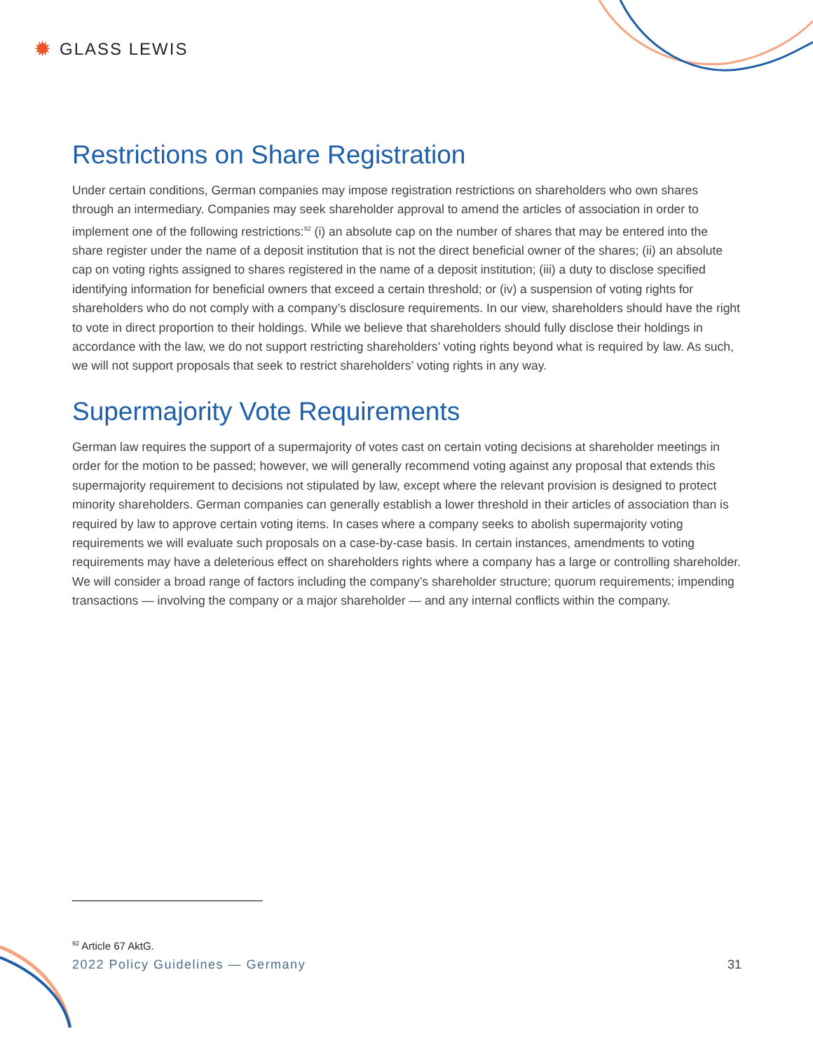✹ GLASS LEWIS
Restrictions on Share Registration
Under certain conditions, German companies may impose registration restrictions on shareholders who own shares through an intermediary. Companies may seek shareholder approval to amend the articles of association in order to implement one of the following restrictions:<sup>92</sup> (i) an absolute cap on the number of shares that may be entered into the share register under the name of a deposit institution that is not the direct beneficial owner of the shares; (ii) an absolute cap on voting rights assigned to shares registered in the name of a deposit institution; (iii) a duty to disclose specified identifying information for beneficial owners that exceed a certain threshold; or (iv) a suspension of voting rights for shareholders who do not comply with a company’s disclosure requirements. In our view, shareholders should have the right to vote in direct proportion to their holdings. While we believe that shareholders should fully disclose their holdings in accordance with the law, we do not support restricting shareholders’ voting rights beyond what is required by law. As such, we will not support proposals that seek to restrict shareholders’ voting rights in any way.
Supermajority Vote Requirements
German law requires the support of a supermajority of votes cast on certain voting decisions at shareholder meetings in order for the motion to be passed; however, we will generally recommend voting against any proposal that extends this supermajority requirement to decisions not stipulated by law, except where the relevant provision is designed to protect minority shareholders. German companies can generally establish a lower threshold in their articles of association than is required by law to approve certain voting items. In cases where a company seeks to abolish supermajority voting requirements we will evaluate such proposals on a case-by-case basis. In certain instances, amendments to voting requirements may have a deleterious effect on shareholders rights where a company has a large or controlling shareholder. We will consider a broad range of factors including the company’s shareholder structure; quorum requirements; impending transactions — involving the company or a major shareholder — and any internal conflicts within the company.
<sup>92</sup> Article 67 AktG.
2022 Policy Guidelines — Germany 31